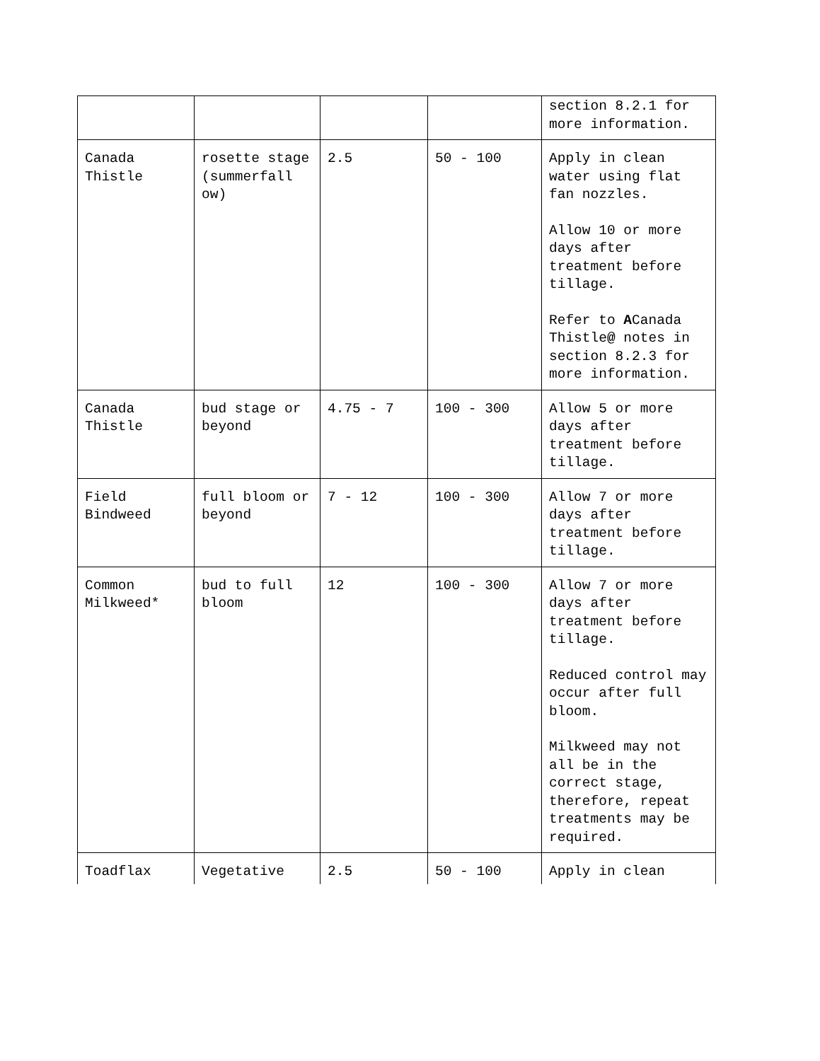| | | | | section 8.2.1 for more information. |
| Canada Thistle | rosette stage (summerfall ow) | 2.5 | 50 - 100 | Apply in clean water using flat fan nozzles. Allow 10 or more days after treatment before tillage. Refer to A Canada Thistle @ notes in section 8.2.3 for more information. |
| Canada Thistle | bud stage or beyond | 4.75 - 7 | 100 - 300 | Allow 5 or more days after treatment before tillage. |
| Field Bindweed | full bloom or beyond | 7 - 12 | 100 - 300 | Allow 7 or more days after treatment before tillage. |
| Common Milkweed* | bud to full bloom | 12 | 100 - 300 | Allow 7 or more days after treatment before tillage. Reduced control may occur after full bloom. Milkweed may not all be in the correct stage, therefore, repeat treatments may be required. |
| Toadflax | Vegetative | 2.5 | 50 - 100 | Apply in clean |